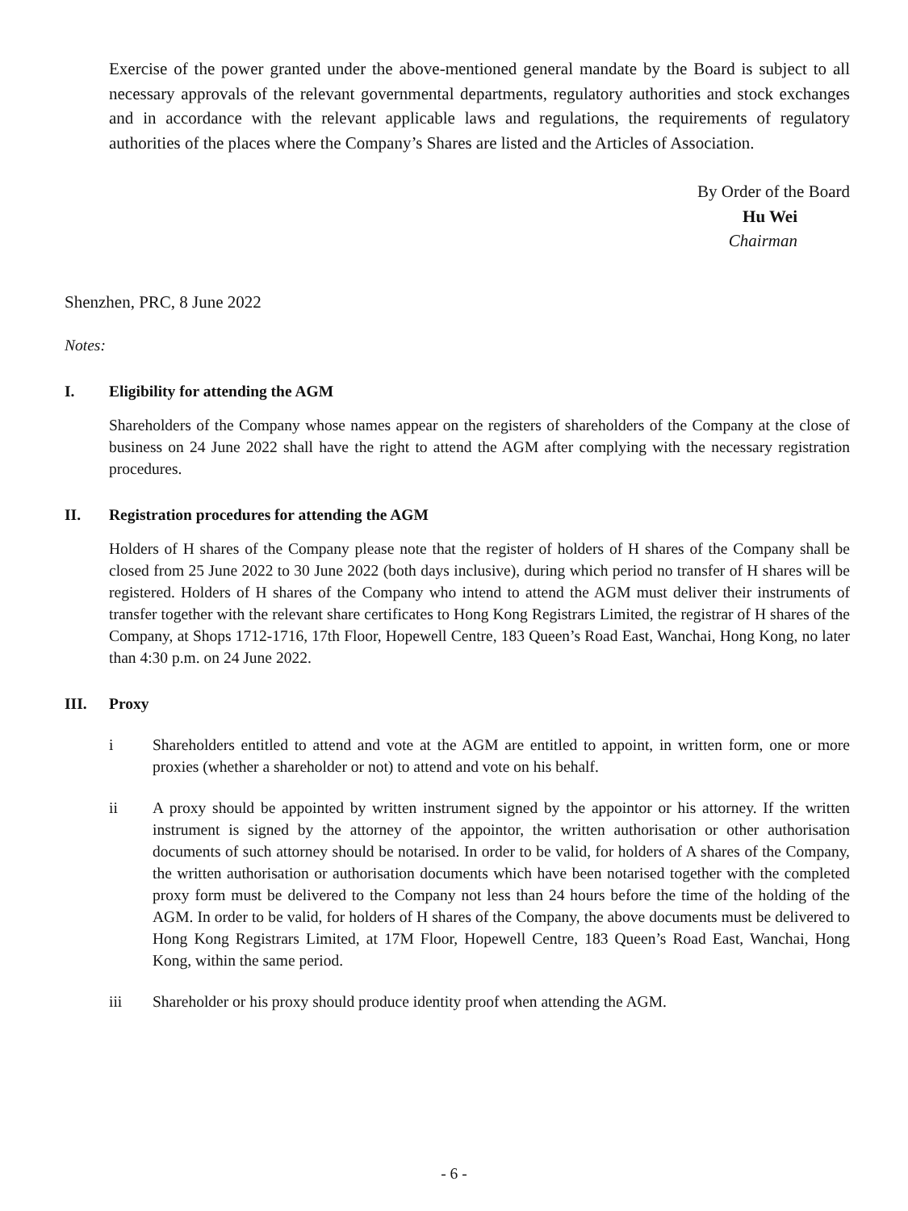Exercise of the power granted under the above-mentioned general mandate by the Board is subject to all necessary approvals of the relevant governmental departments, regulatory authorities and stock exchanges and in accordance with the relevant applicable laws and regulations, the requirements of regulatory authorities of the places where the Company’s Shares are listed and the Articles of Association.
By Order of the Board
Hu Wei
Chairman
Shenzhen, PRC, 8 June 2022
Notes:
I. Eligibility for attending the AGM
Shareholders of the Company whose names appear on the registers of shareholders of the Company at the close of business on 24 June 2022 shall have the right to attend the AGM after complying with the necessary registration procedures.
II. Registration procedures for attending the AGM
Holders of H shares of the Company please note that the register of holders of H shares of the Company shall be closed from 25 June 2022 to 30 June 2022 (both days inclusive), during which period no transfer of H shares will be registered. Holders of H shares of the Company who intend to attend the AGM must deliver their instruments of transfer together with the relevant share certificates to Hong Kong Registrars Limited, the registrar of H shares of the Company, at Shops 1712-1716, 17th Floor, Hopewell Centre, 183 Queen’s Road East, Wanchai, Hong Kong, no later than 4:30 p.m. on 24 June 2022.
III. Proxy
i Shareholders entitled to attend and vote at the AGM are entitled to appoint, in written form, one or more proxies (whether a shareholder or not) to attend and vote on his behalf.
ii A proxy should be appointed by written instrument signed by the appointor or his attorney. If the written instrument is signed by the attorney of the appointor, the written authorisation or other authorisation documents of such attorney should be notarised. In order to be valid, for holders of A shares of the Company, the written authorisation or authorisation documents which have been notarised together with the completed proxy form must be delivered to the Company not less than 24 hours before the time of the holding of the AGM. In order to be valid, for holders of H shares of the Company, the above documents must be delivered to Hong Kong Registrars Limited, at 17M Floor, Hopewell Centre, 183 Queen’s Road East, Wanchai, Hong Kong, within the same period.
iii Shareholder or his proxy should produce identity proof when attending the AGM.
- 6 -